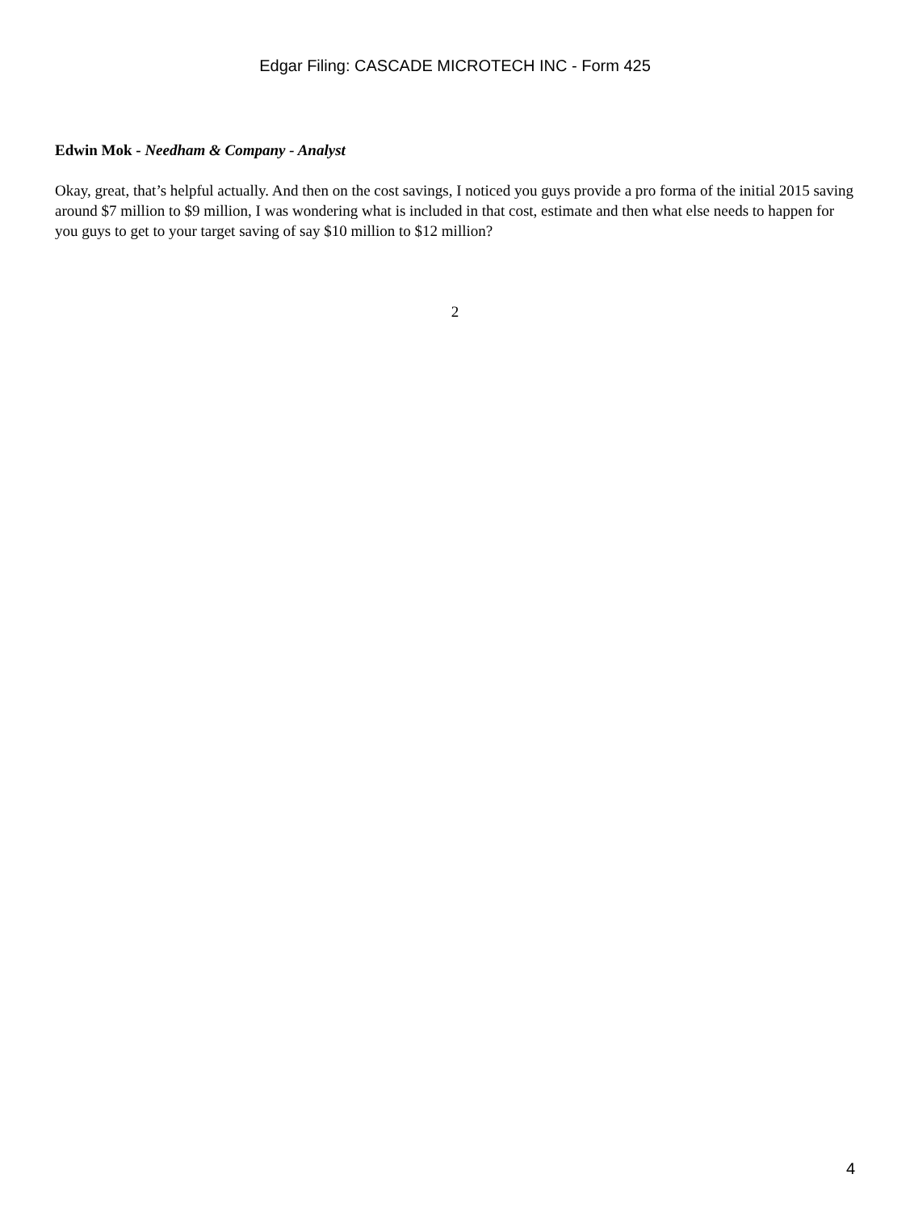Edgar Filing: CASCADE MICROTECH INC - Form 425
Edwin Mok - Needham & Company - Analyst
Okay, great, that’s helpful actually. And then on the cost savings, I noticed you guys provide a pro forma of the initial 2015 saving around $7 million to $9 million, I was wondering what is included in that cost, estimate and then what else needs to happen for you guys to get to your target saving of say $10 million to $12 million?
2
4